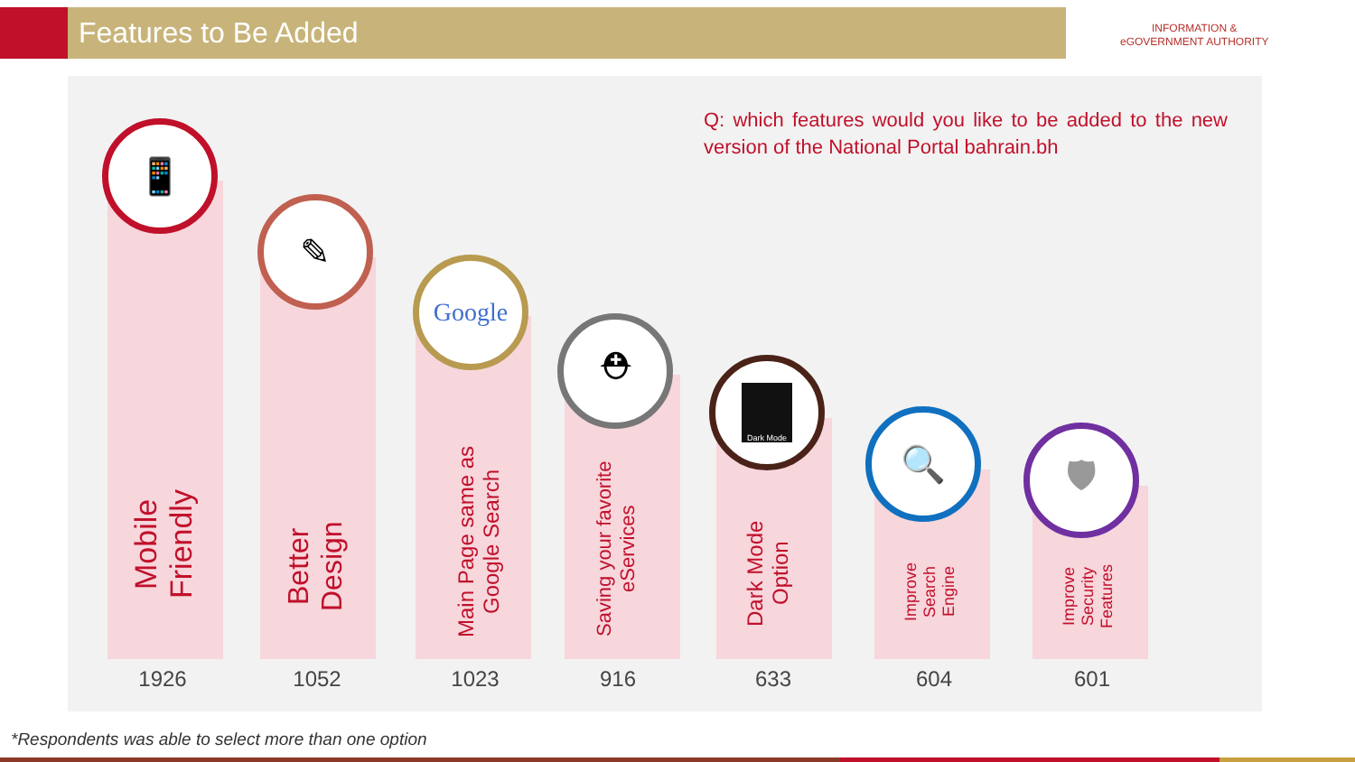Features to Be Added
INFORMATION &
eGOVERNMENT AUTHORITY
Q: which features would you like to be added to the new version of the National Portal bahrain.bh
📱
Mobile Friendly
1926
✎
Better Design
1052
Google
Main Page same as Google Search
1023
⛑
Saving your favorite eServices
916
Dark Mode
Dark Mode Option
633
🔍
Improve Search Engine
604
🛡
Improve Security Features
601
*Respondents was able to select more than one option